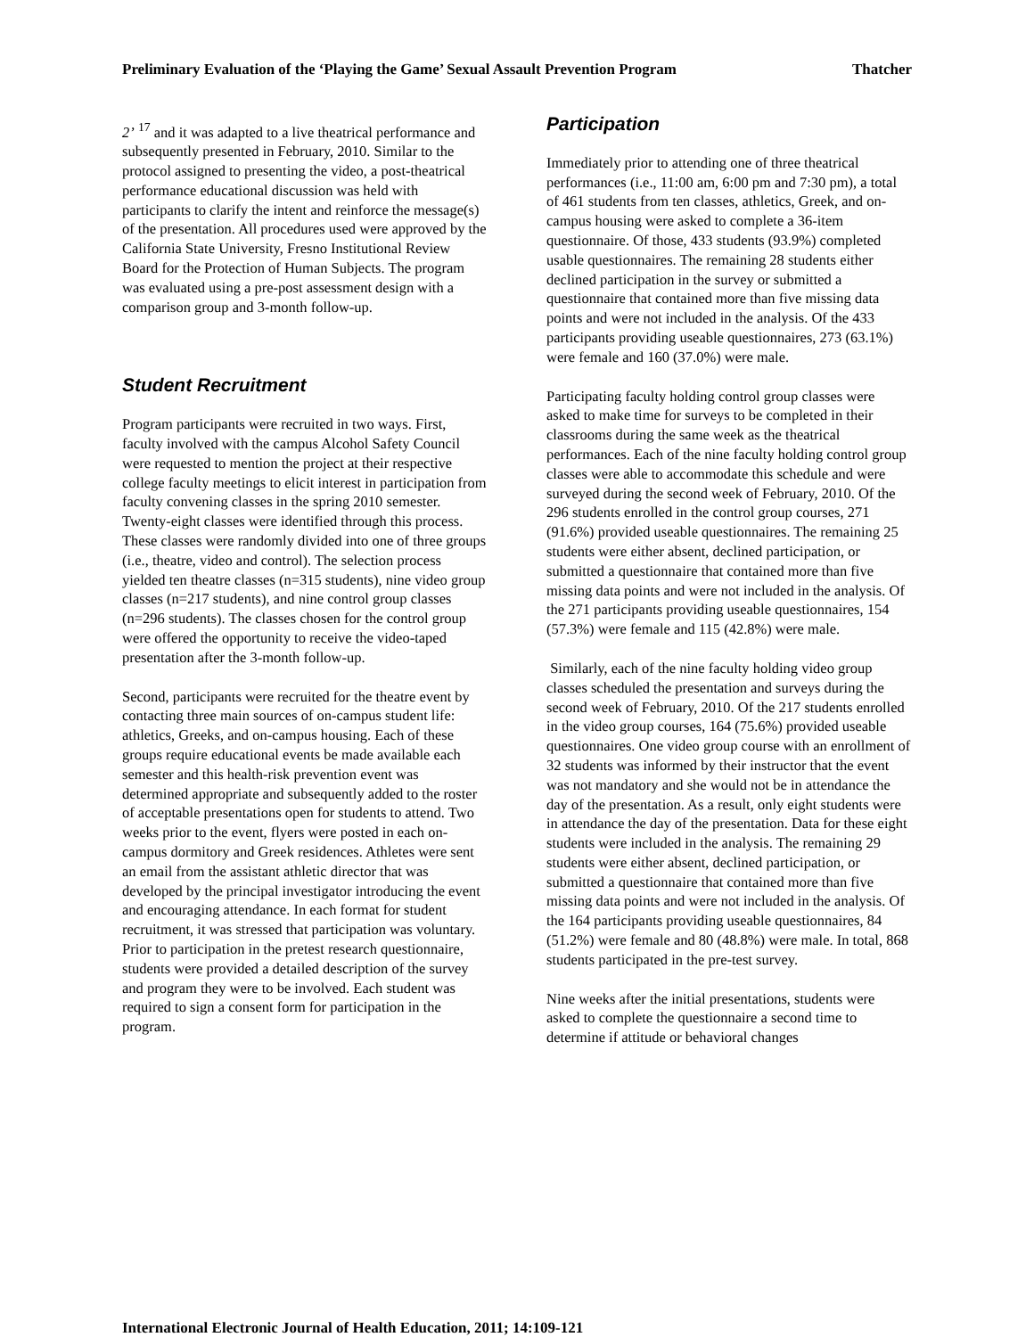Preliminary Evaluation of the ‘Playing the Game’ Sexual Assault Prevention Program Thatcher
2’ <sup>17</sup> and it was adapted to a live theatrical performance and subsequently presented in February, 2010. Similar to the protocol assigned to presenting the video, a post-theatrical performance educational discussion was held with participants to clarify the intent and reinforce the message(s) of the presentation. All procedures used were approved by the California State University, Fresno Institutional Review Board for the Protection of Human Subjects. The program was evaluated using a pre-post assessment design with a comparison group and 3-month follow-up.
Student Recruitment
Program participants were recruited in two ways. First, faculty involved with the campus Alcohol Safety Council were requested to mention the project at their respective college faculty meetings to elicit interest in participation from faculty convening classes in the spring 2010 semester. Twenty-eight classes were identified through this process. These classes were randomly divided into one of three groups (i.e., theatre, video and control). The selection process yielded ten theatre classes (n=315 students), nine video group classes (n=217 students), and nine control group classes (n=296 students). The classes chosen for the control group were offered the opportunity to receive the video-taped presentation after the 3-month follow-up.
Second, participants were recruited for the theatre event by contacting three main sources of on-campus student life: athletics, Greeks, and on-campus housing. Each of these groups require educational events be made available each semester and this health-risk prevention event was determined appropriate and subsequently added to the roster of acceptable presentations open for students to attend. Two weeks prior to the event, flyers were posted in each on-campus dormitory and Greek residences. Athletes were sent an email from the assistant athletic director that was developed by the principal investigator introducing the event and encouraging attendance. In each format for student recruitment, it was stressed that participation was voluntary. Prior to participation in the pretest research questionnaire, students were provided a detailed description of the survey and program they were to be involved. Each student was required to sign a consent form for participation in the program.
Participation
Immediately prior to attending one of three theatrical performances (i.e., 11:00 am, 6:00 pm and 7:30 pm), a total of 461 students from ten classes, athletics, Greek, and on-campus housing were asked to complete a 36-item questionnaire. Of those, 433 students (93.9%) completed usable questionnaires. The remaining 28 students either declined participation in the survey or submitted a questionnaire that contained more than five missing data points and were not included in the analysis. Of the 433 participants providing useable questionnaires, 273 (63.1%) were female and 160 (37.0%) were male.
Participating faculty holding control group classes were asked to make time for surveys to be completed in their classrooms during the same week as the theatrical performances. Each of the nine faculty holding control group classes were able to accommodate this schedule and were surveyed during the second week of February, 2010. Of the 296 students enrolled in the control group courses, 271 (91.6%) provided useable questionnaires. The remaining 25 students were either absent, declined participation, or submitted a questionnaire that contained more than five missing data points and were not included in the analysis. Of the 271 participants providing useable questionnaires, 154 (57.3%) were female and 115 (42.8%) were male.
Similarly, each of the nine faculty holding video group classes scheduled the presentation and surveys during the second week of February, 2010. Of the 217 students enrolled in the video group courses, 164 (75.6%) provided useable questionnaires. One video group course with an enrollment of 32 students was informed by their instructor that the event was not mandatory and she would not be in attendance the day of the presentation. As a result, only eight students were in attendance the day of the presentation. Data for these eight students were included in the analysis. The remaining 29 students were either absent, declined participation, or submitted a questionnaire that contained more than five missing data points and were not included in the analysis. Of the 164 participants providing useable questionnaires, 84 (51.2%) were female and 80 (48.8%) were male. In total, 868 students participated in the pre-test survey.
Nine weeks after the initial presentations, students were asked to complete the questionnaire a second time to determine if attitude or behavioral changes
International Electronic Journal of Health Education, 2011; 14:109-121